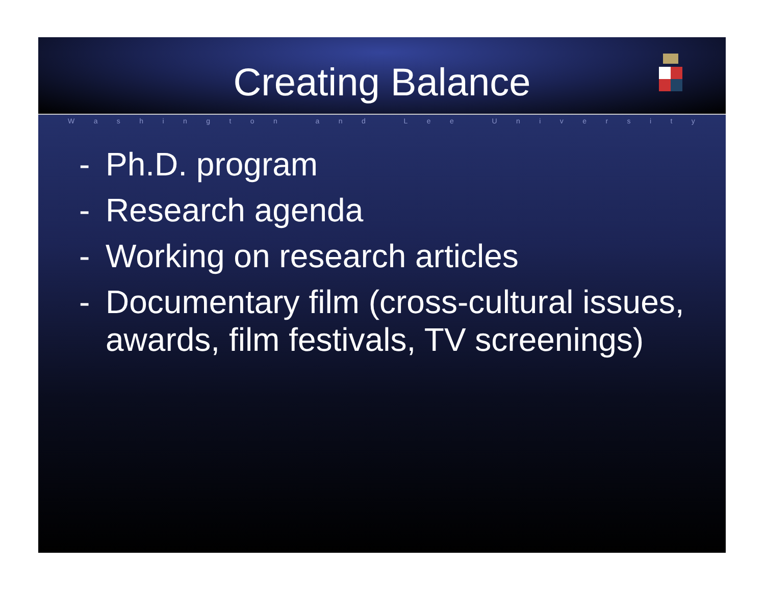Creating Balance
Washington and Lee University
- Ph.D. program
- Research agenda
- Working on research articles
- Documentary film (cross-cultural issues, awards, film festivals, TV screenings)